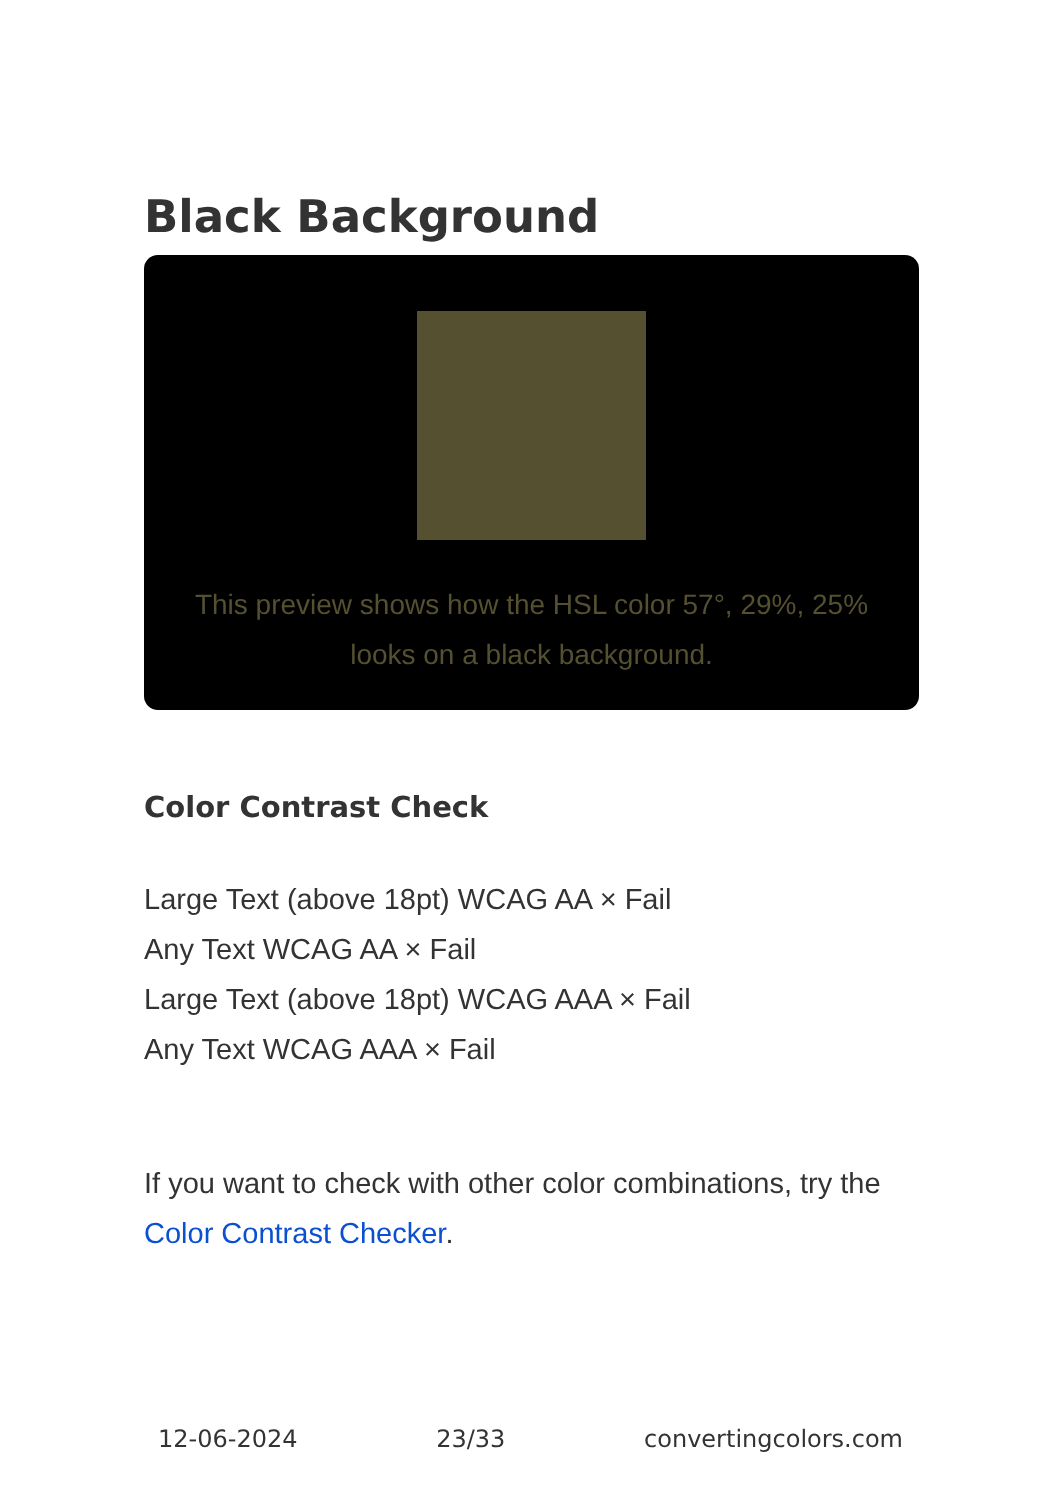Black Background
This preview shows how the HSL color 57°, 29%, 25%
looks on a black background.
Color Contrast Check
Large Text (above 18pt) WCAG AA × Fail
Any Text WCAG AA × Fail
Large Text (above 18pt) WCAG AAA × Fail
Any Text WCAG AAA × Fail
If you want to check with other color combinations, try the Color Contrast Checker.
12-06-2024 23/33 convertingcolors.com